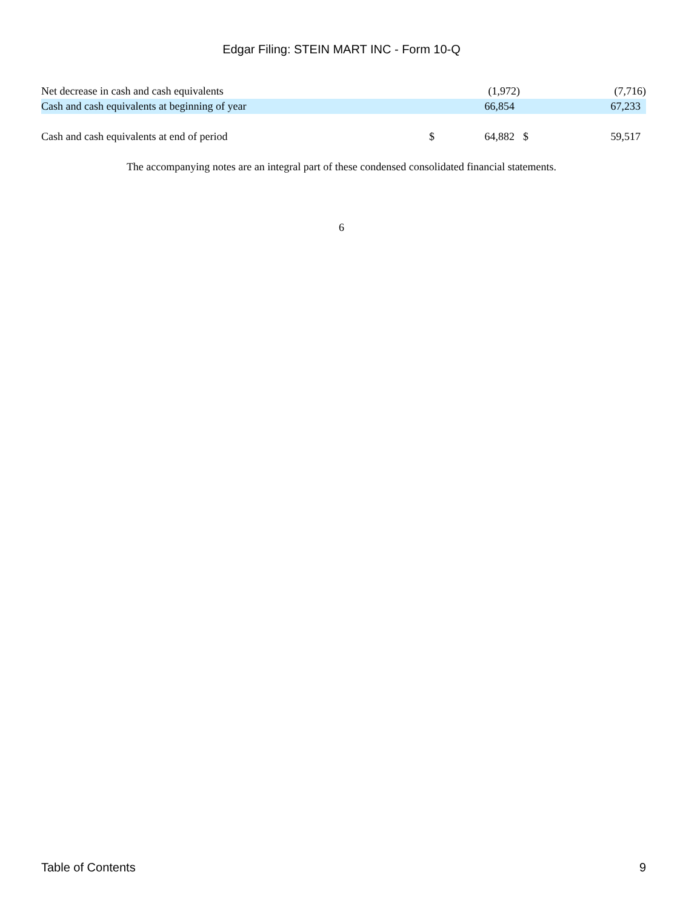Edgar Filing: STEIN MART INC - Form 10-Q
| Net decrease in cash and cash equivalents | | (1,972) | | (7,716) |
| Cash and cash equivalents at beginning of year | | 66,854 | | 67,233 |
| Cash and cash equivalents at end of period | $ | 64,882 | $ | 59,517 |
The accompanying notes are an integral part of these condensed consolidated financial statements.
6
Table of Contents 9